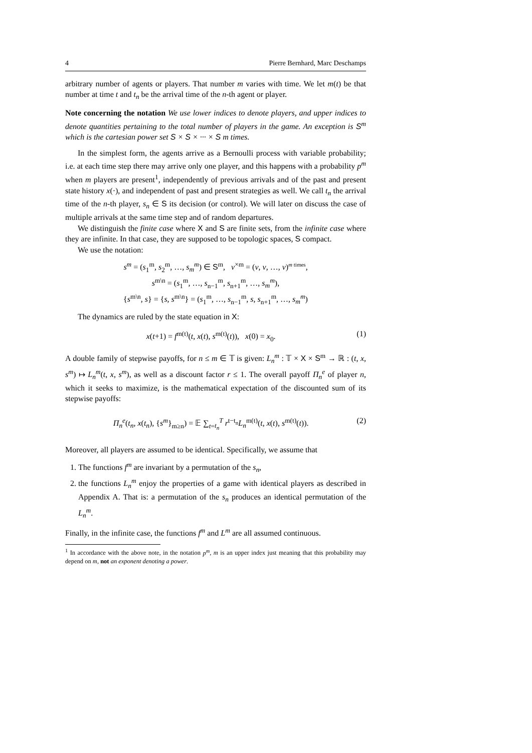4 Pierre Bernhard, Marc Deschamps
arbitrary number of agents or players. That number m varies with time. We let m(t) be that number at time t and t<sub>n</sub> be the arrival time of the n-th agent or player.
Note concerning the notation We use lower indices to denote players, and upper indices to denote quantities pertaining to the total number of players in the game. An exception is S<sup>m</sup> which is the cartesian power set S × S × ··· × S m times.
In the simplest form, the agents arrive as a Bernoulli process with variable probability; i.e. at each time step there may arrive only one player, and this happens with a probability p<sup>m</sup> when m players are present<sup>1</sup>, independently of previous arrivals and of the past and present state history x(·), and independent of past and present strategies as well. We call t<sub>n</sub> the arrival time of the n-th player, s<sub>n</sub> ∈ S its decision (or control). We will later on discuss the case of multiple arrivals at the same time step and of random departures.
We distinguish the finite case where X and S are finite sets, from the infinite case where they are infinite. In that case, they are supposed to be topologic spaces, S compact.
We use the notation:
s<sup>m</sup> = (s<sub>1</sub><sup>m</sup>, s<sub>2</sub><sup>m</sup>, …, s<sub>m</sub><sup>m</sup>) ∈ S<sup>m</sup>, v<sup>×m</sup> = (v, v, …, v)<sup>m times</sup>,
s<sup>m\n</sup> = (s<sub>1</sub><sup>m</sup>, …, s<sub>n−1</sub><sup>m</sup>, s<sub>n+1</sub><sup>m</sup>, …, s<sub>m</sub><sup>m</sup>),
{s<sup>m\n</sup>, s} = {s, s<sup>m\n</sup>} = (s<sub>1</sub><sup>m</sup>, …, s<sub>n−1</sub><sup>m</sup>, s, s<sub>n+1</sub><sup>m</sup>, …, s<sub>m</sub><sup>m</sup>)
The dynamics are ruled by the state equation in X:
x(t+1) = f<sup>m(t)</sup>(t, x(t), s<sup>m(t)</sup>(t)), x(0) = x<sub>0</sub>. (1)
A double family of stepwise payoffs, for n ≤ m ∈ 𝕋 is given: L<sub>n</sub><sup>m</sup> : 𝕋 × X × S<sup>m</sup> → ℝ : (t, x, s<sup>m</sup>) ↦ L<sub>n</sub><sup>m</sup>(t, x, s<sup>m</sup>), as well as a discount factor r ≤ 1. The overall payoff Π<sub>n</sub><sup>e</sup> of player n, which it seeks to maximize, is the mathematical expectation of the discounted sum of its stepwise payoffs:
Π<sub>n</sub><sup>e</sup>(t<sub>n</sub>, x(t<sub>n</sub>), {s<sup>m</sup>}<sub>m≥n</sub>) = 𝔼 ∑<sub>t=t<sub>n</sub></sub><sup>T</sup> r<sup>t−t<sub>n</sub></sup>L<sub>n</sub><sup>m(t)</sup>(t, x(t), s<sup>m(t)</sup>(t)). (2)
Moreover, all players are assumed to be identical. Specifically, we assume that
1. The functions f<sup>m</sup> are invariant by a permutation of the s<sub>n</sub>,
2. the functions L<sub>n</sub><sup>m</sup> enjoy the properties of a game with identical players as described in Appendix A. That is: a permutation of the s<sub>n</sub> produces an identical permutation of the L<sub>n</sub><sup>m</sup>.
Finally, in the infinite case, the functions f<sup>m</sup> and L<sup>m</sup> are all assumed continuous.
<sup>1</sup> In accordance with the above note, in the notation p<sup>m</sup>, m is an upper index just meaning that this probability may depend on m, not an exponent denoting a power.